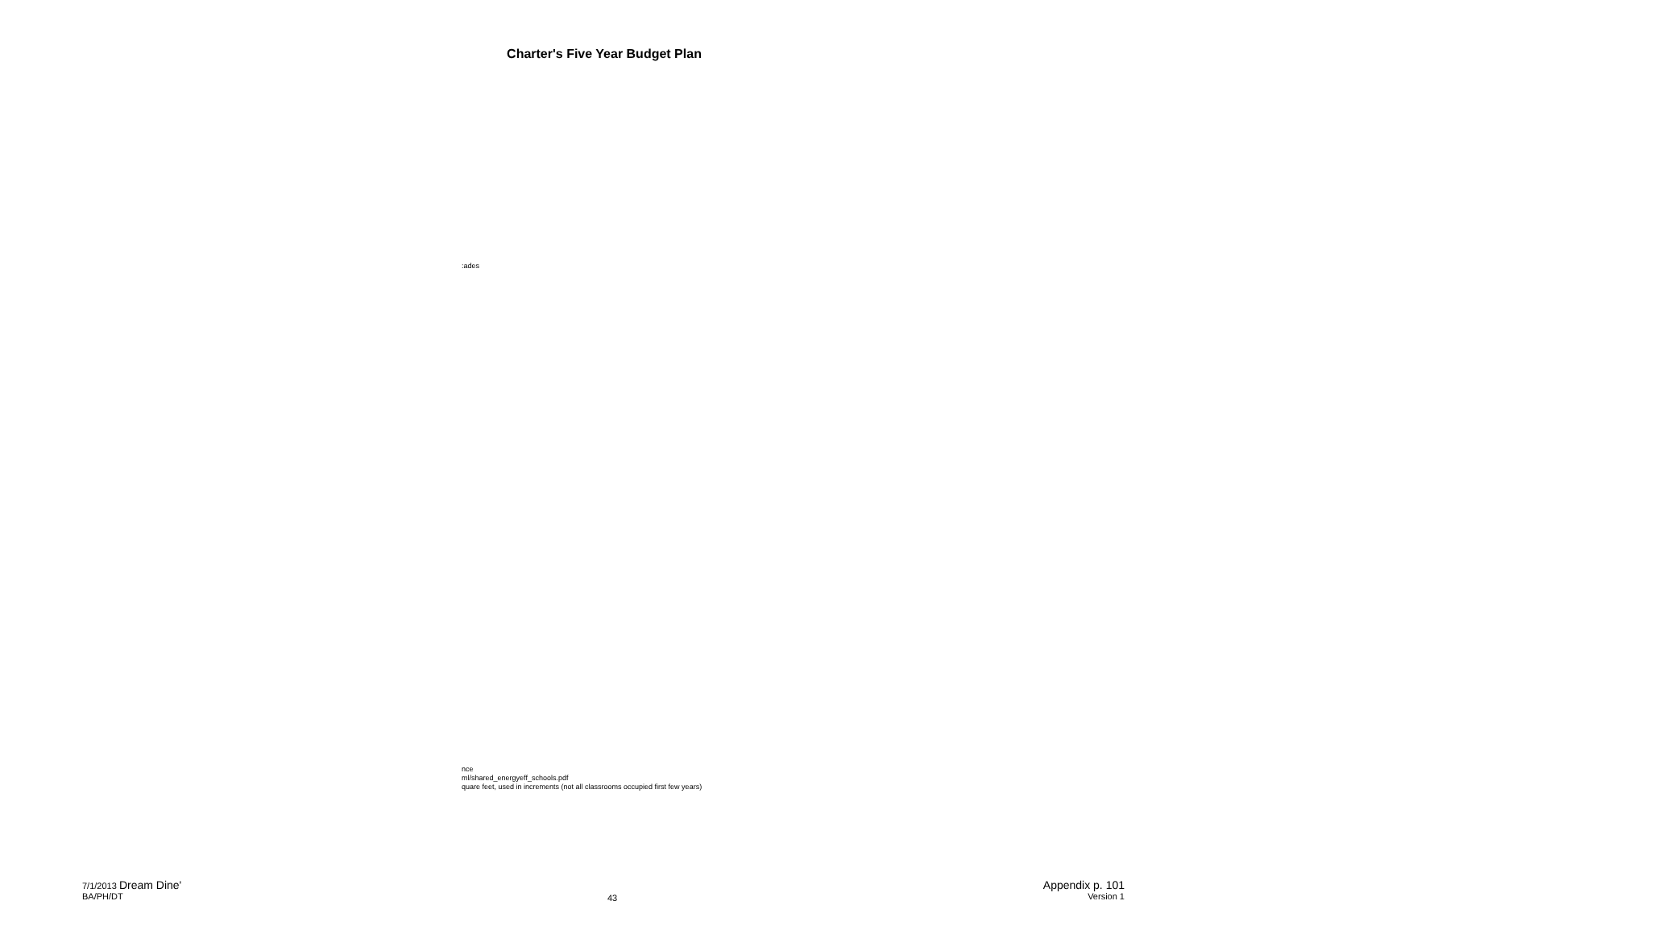Charter's Five Year Budget Plan
:ades
nce
ml/shared_energyeff_schools.pdf
quare feet, used in increments (not all classrooms occupied first few years)
7/1/2013 Dream Dine'
BA/PH/DT
43
Appendix p. 101
Version 1